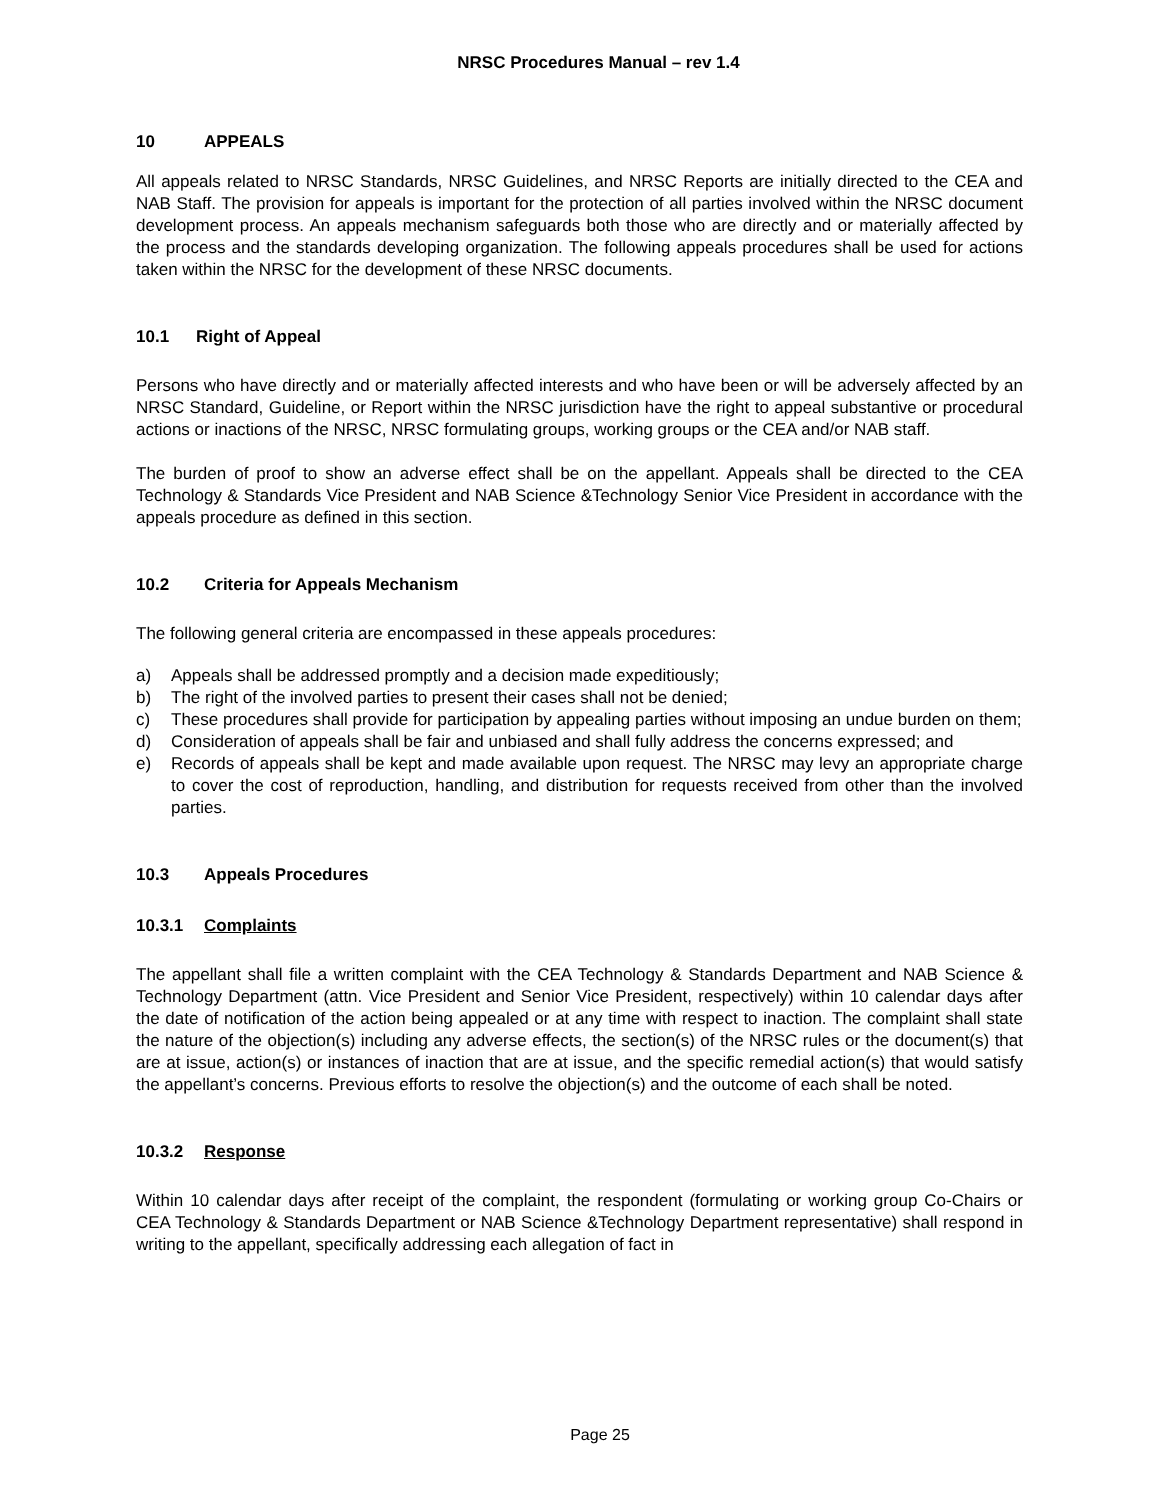NRSC Procedures Manual – rev 1.4
10 APPEALS
All appeals related to NRSC Standards, NRSC Guidelines, and NRSC Reports are initially directed to the CEA and NAB Staff. The provision for appeals is important for the protection of all parties involved within the NRSC document development process. An appeals mechanism safeguards both those who are directly and or materially affected by the process and the standards developing organization. The following appeals procedures shall be used for actions taken within the NRSC for the development of these NRSC documents.
10.1 Right of Appeal
Persons who have directly and or materially affected interests and who have been or will be adversely affected by an NRSC Standard, Guideline, or Report within the NRSC jurisdiction have the right to appeal substantive or procedural actions or inactions of the NRSC, NRSC formulating groups, working groups or the CEA and/or NAB staff.
The burden of proof to show an adverse effect shall be on the appellant. Appeals shall be directed to the CEA Technology & Standards Vice President and NAB Science &Technology Senior Vice President in accordance with the appeals procedure as defined in this section.
10.2 Criteria for Appeals Mechanism
The following general criteria are encompassed in these appeals procedures:
a) Appeals shall be addressed promptly and a decision made expeditiously;
b) The right of the involved parties to present their cases shall not be denied;
c) These procedures shall provide for participation by appealing parties without imposing an undue burden on them;
d) Consideration of appeals shall be fair and unbiased and shall fully address the concerns expressed; and
e) Records of appeals shall be kept and made available upon request. The NRSC may levy an appropriate charge to cover the cost of reproduction, handling, and distribution for requests received from other than the involved parties.
10.3 Appeals Procedures
10.3.1 Complaints
The appellant shall file a written complaint with the CEA Technology & Standards Department and NAB Science & Technology Department (attn. Vice President and Senior Vice President, respectively) within 10 calendar days after the date of notification of the action being appealed or at any time with respect to inaction. The complaint shall state the nature of the objection(s) including any adverse effects, the section(s) of the NRSC rules or the document(s) that are at issue, action(s) or instances of inaction that are at issue, and the specific remedial action(s) that would satisfy the appellant’s concerns. Previous efforts to resolve the objection(s) and the outcome of each shall be noted.
10.3.2 Response
Within 10 calendar days after receipt of the complaint, the respondent (formulating or working group Co-Chairs or CEA Technology & Standards Department or NAB Science &Technology Department representative) shall respond in writing to the appellant, specifically addressing each allegation of fact in
Page 25